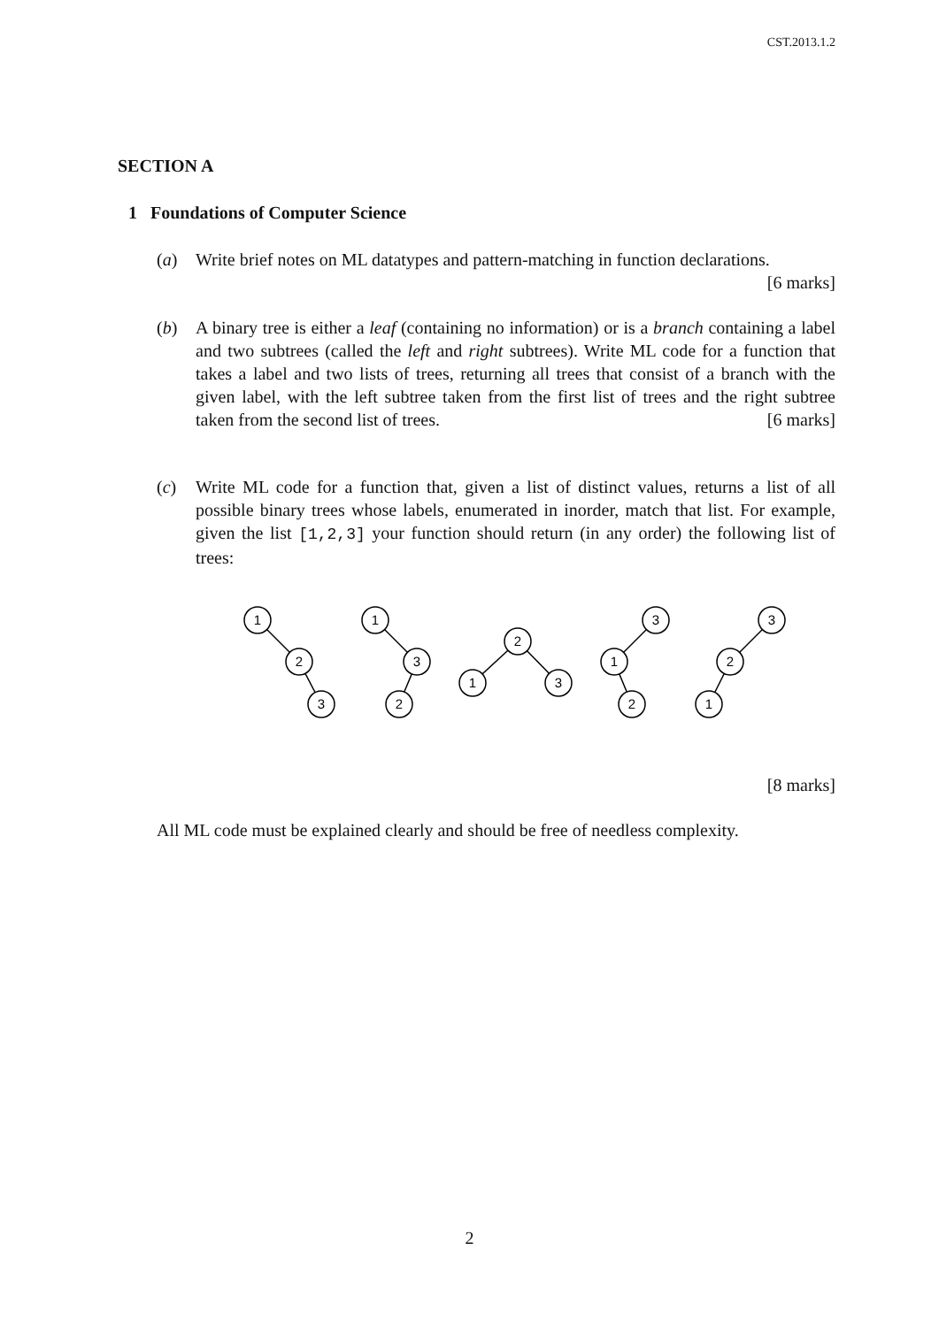CST.2013.1.2
SECTION A
1 Foundations of Computer Science
(a) Write brief notes on ML datatypes and pattern-matching in function declarations. [6 marks]
(b) A binary tree is either a leaf (containing no information) or is a branch containing a label and two subtrees (called the left and right subtrees). Write ML code for a function that takes a label and two lists of trees, returning all trees that consist of a branch with the given label, with the left subtree taken from the first list of trees and the right subtree taken from the second list of trees. [6 marks]
(c) Write ML code for a function that, given a list of distinct values, returns a list of all possible binary trees whose labels, enumerated in inorder, match that list. For example, given the list [1,2,3] your function should return (in any order) the following list of trees:
1
2
3
1
3
2
2
1
3
3
1
2
3
2
1
[8 marks]
All ML code must be explained clearly and should be free of needless complexity.
2